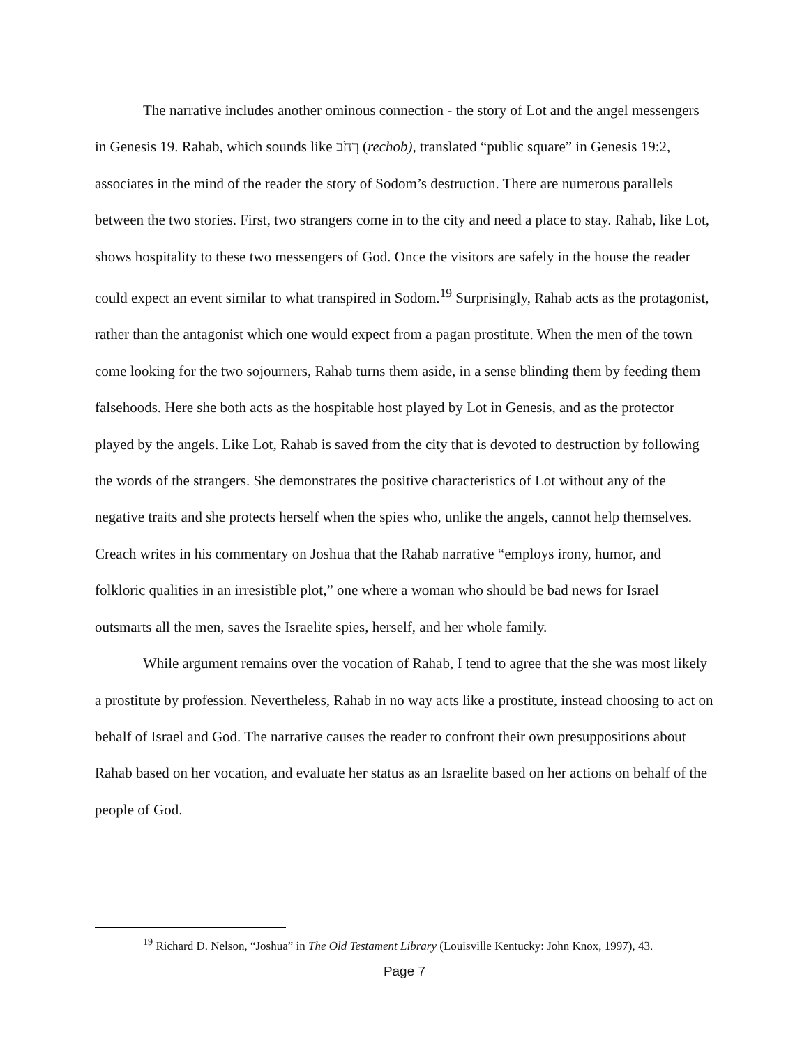The narrative includes another ominous connection - the story of Lot and the angel messengers in Genesis 19. Rahab, which sounds like רְחֹב (rechob), translated “public square” in Genesis 19:2, associates in the mind of the reader the story of Sodom’s destruction. There are numerous parallels between the two stories. First, two strangers come in to the city and need a place to stay. Rahab, like Lot, shows hospitality to these two messengers of God. Once the visitors are safely in the house the reader could expect an event similar to what transpired in Sodom.<sup>19</sup> Surprisingly, Rahab acts as the protagonist, rather than the antagonist which one would expect from a pagan prostitute. When the men of the town come looking for the two sojourners, Rahab turns them aside, in a sense blinding them by feeding them falsehoods. Here she both acts as the hospitable host played by Lot in Genesis, and as the protector played by the angels. Like Lot, Rahab is saved from the city that is devoted to destruction by following the words of the strangers. She demonstrates the positive characteristics of Lot without any of the negative traits and she protects herself when the spies who, unlike the angels, cannot help themselves. Creach writes in his commentary on Joshua that the Rahab narrative “employs irony, humor, and folkloric qualities in an irresistible plot,” one where a woman who should be bad news for Israel outsmarts all the men, saves the Israelite spies, herself, and her whole family.
While argument remains over the vocation of Rahab, I tend to agree that the she was most likely a prostitute by profession. Nevertheless, Rahab in no way acts like a prostitute, instead choosing to act on behalf of Israel and God. The narrative causes the reader to confront their own presuppositions about Rahab based on her vocation, and evaluate her status as an Israelite based on her actions on behalf of the people of God.
<sup>19</sup> Richard D. Nelson, “Joshua” in The Old Testament Library (Louisville Kentucky: John Knox, 1997), 43.
Page 7